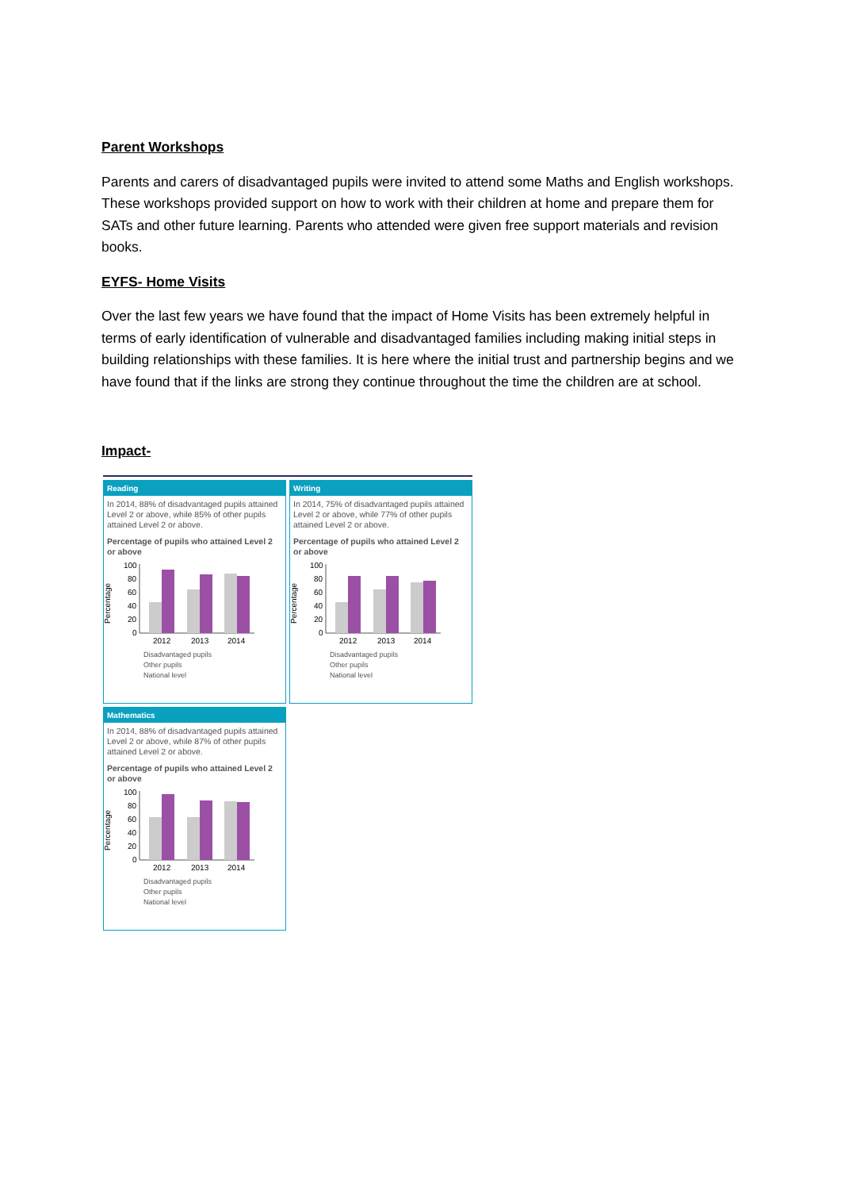Parent Workshops
Parents and carers of disadvantaged pupils were invited to attend some Maths and English workshops. These workshops provided support on how to work with their children at home and prepare them for SATs and other future learning. Parents who attended were given free support materials and revision books.
EYFS- Home Visits
Over the last few years we have found that the impact of Home Visits has been extremely helpful in terms of early identification of vulnerable and disadvantaged families including making initial steps in building relationships with these families. It is here where the initial trust and partnership begins and we have found that if the links are strong they continue throughout the time the children are at school.
Impact-
Reading
In 2014, 88% of disadvantaged pupils attained Level 2 or above, while 85% of other pupils attained Level 2 or above.
Percentage of pupils who attained Level 2 or above
Percentage
100
80
60
40
20
0
2012
2013
2014
Disadvantaged pupils
Other pupils
National level
Writing
In 2014, 75% of disadvantaged pupils attained Level 2 or above, while 77% of other pupils attained Level 2 or above.
Percentage of pupils who attained Level 2 or above
Percentage
100
80
60
40
20
0
2012
2013
2014
Disadvantaged pupils
Other pupils
National level
Mathematics
In 2014, 88% of disadvantaged pupils attained Level 2 or above, while 87% of other pupils attained Level 2 or above.
Percentage of pupils who attained Level 2 or above
Percentage
100
80
60
40
20
0
2012
2013
2014
Disadvantaged pupils
Other pupils
National level